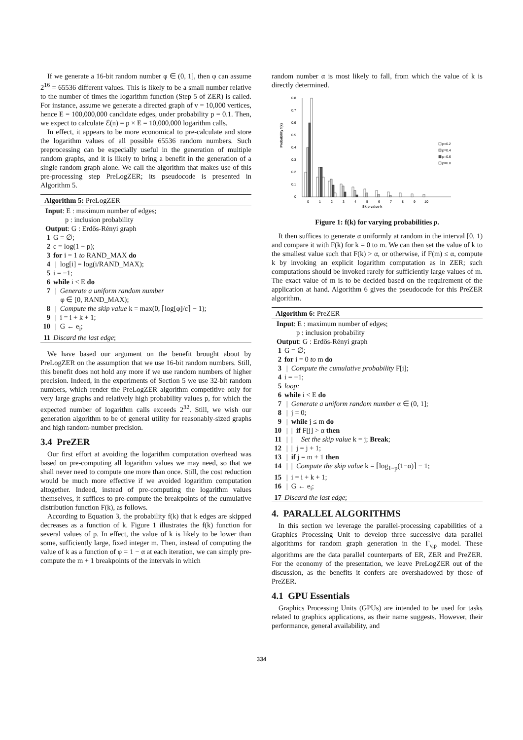If we generate a 16-bit random number φ ∈ (0, 1], then φ can assume 2<sup>16</sup> = 65536 different values. This is likely to be a small number relative to the number of times the logarithm function (Step 5 of ZER) is called. For instance, assume we generate a directed graph of v = 10,000 vertices, hence E = 100,000,000 candidate edges, under probability p = 0.1. Then, we expect to calculate ℰ(n) = p × E = 10,000,000 logarithm calls.
In effect, it appears to be more economical to pre-calculate and store the logarithm values of all possible 65536 random numbers. Such preprocessing can be especially useful in the generation of multiple random graphs, and it is likely to bring a benefit in the generation of a single random graph alone. We call the algorithm that makes use of this pre-processing step PreLogZER; its pseudocode is presented in Algorithm 5.
Algorithm 5: PreLogZER
Input: E : maximum number of edges;
p : inclusion probability
Output: G : Erdős-Rényi graph
1 G = ∅;
2 c = log(1 − p);
3 for i = 1 to RAND_MAX do
4 | log[i] = log(i/RAND_MAX);
5 i = −1;
6 while i < E do
7 | Generate a uniform random number
φ ∈ [0, RAND_MAX);
8 | Compute the skip value k = max(0, ⌈log[φ]/c⌉ − 1);
9 | i = i + k + 1;
10 | G ← e<sub>i</sub>;
11 Discard the last edge;
We have based our argument on the benefit brought about by PreLogZER on the assumption that we use 16-bit random numbers. Still, this benefit does not hold any more if we use random numbers of higher precision. Indeed, in the experiments of Section 5 we use 32-bit random numbers, which render the PreLogZER algorithm competitive only for very large graphs and relatively high probability values p, for which the expected number of logarithm calls exceeds 2<sup>32</sup>. Still, we wish our generation algorithm to be of general utility for reasonably-sized graphs and high random-number precision.
3.4 PreZER
Our first effort at avoiding the logarithm computation overhead was based on pre-computing all logarithm values we may need, so that we shall never need to compute one more than once. Still, the cost reduction would be much more effective if we avoided logarithm computation altogether. Indeed, instead of pre-computing the logarithm values themselves, it suffices to pre-compute the breakpoints of the cumulative distribution function F(k), as follows.
According to Equation 3, the probability f(k) that k edges are skipped decreases as a function of k. Figure 1 illustrates the f(k) function for several values of p. In effect, the value of k is likely to be lower than some, sufficiently large, fixed integer m. Then, instead of computing the value of k as a function of φ = 1 − α at each iteration, we can simply pre-compute the m + 1 breakpoints of the intervals in which
random number α is most likely to fall, from which the value of k is directly determined.
Probability f(k)
0
0.1
0.2
0.3
0.4
0.5
0.6
0.7
0.8
p=0.2
p=0.4
p=0.6
p=0.8
0
1
2
3
4
5
6
7
8
9
10
Skip value k
Figure 1: f(k) for varying probabilities p.
It then suffices to generate α uniformly at random in the interval [0, 1) and compare it with F(k) for k = 0 to m. We can then set the value of k to the smallest value such that F(k) > α, or otherwise, if F(m) ≤ α, compute k by invoking an explicit logarithm computation as in ZER; such computations should be invoked rarely for sufficiently large values of m. The exact value of m is to be decided based on the requirement of the application at hand. Algorithm 6 gives the pseudocode for this PreZER algorithm.
Algorithm 6: PreZER
Input: E : maximum number of edges;
p : inclusion probability
Output: G : Erdős-Rényi graph
1 G = ∅;
2 for i = 0 to m do
3 | Compute the cumulative probability F[i];
4 i = −1;
5 loop:
6 while i < E do
7 | Generate a uniform random number α ∈ (0, 1];
8 | j = 0;
9 | while j ≤ m do
10 | | if F[j] > α then
11 | | | Set the skip value k = j; Break;
12 | | j = j + 1;
13 | if j = m + 1 then
14 | | Compute the skip value k = ⌈log<sub>1−p</sub>(1−α)⌉ − 1;
15 | i = i + k + 1;
16 | G ← e<sub>i</sub>;
17 Discard the last edge;
4. PARALLEL ALGORITHMS
In this section we leverage the parallel-processing capabilities of a Graphics Processing Unit to develop three successive data parallel algorithms for random graph generation in the Γ<sub>v,p</sub> model. These algorithms are the data parallel counterparts of ER, ZER and PreZER. For the economy of the presentation, we leave PreLogZER out of the discussion, as the benefits it confers are overshadowed by those of PreZER.
4.1 GPU Essentials
Graphics Processing Units (GPUs) are intended to be used for tasks related to graphics applications, as their name suggests. However, their performance, general availability, and
334